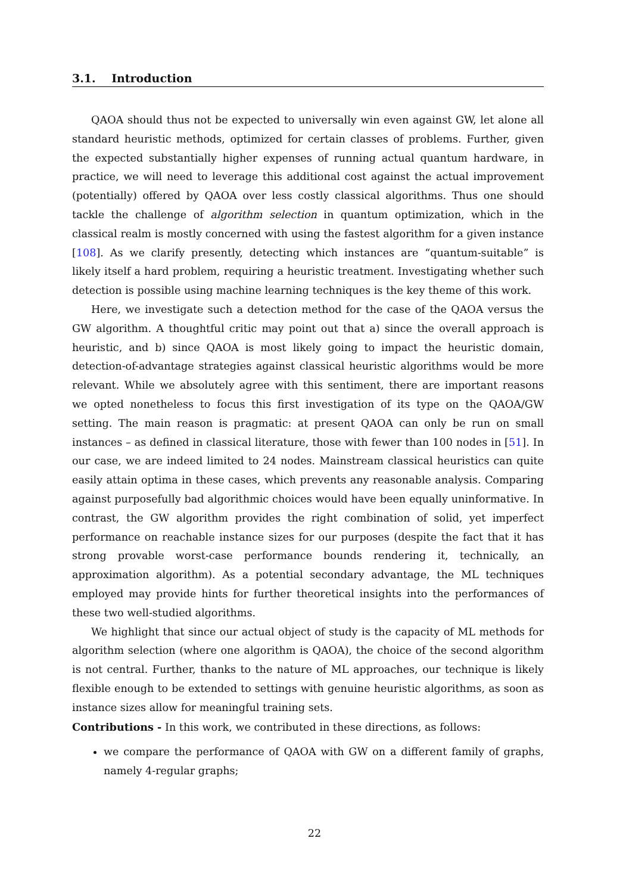3.1. Introduction
QAOA should thus not be expected to universally win even against GW, let alone all standard heuristic methods, optimized for certain classes of problems. Further, given the expected substantially higher expenses of running actual quantum hardware, in practice, we will need to leverage this additional cost against the actual improvement (potentially) offered by QAOA over less costly classical algorithms. Thus one should tackle the challenge of algorithm selection in quantum optimization, which in the classical realm is mostly concerned with using the fastest algorithm for a given instance [108]. As we clarify presently, detecting which instances are “quantum-suitable” is likely itself a hard problem, requiring a heuristic treatment. Investigating whether such detection is possible using machine learning techniques is the key theme of this work.
Here, we investigate such a detection method for the case of the QAOA versus the GW algorithm. A thoughtful critic may point out that a) since the overall approach is heuristic, and b) since QAOA is most likely going to impact the heuristic domain, detection-of-advantage strategies against classical heuristic algorithms would be more relevant. While we absolutely agree with this sentiment, there are important reasons we opted nonetheless to focus this first investigation of its type on the QAOA/GW setting. The main reason is pragmatic: at present QAOA can only be run on small instances – as defined in classical literature, those with fewer than 100 nodes in [51]. In our case, we are indeed limited to 24 nodes. Mainstream classical heuristics can quite easily attain optima in these cases, which prevents any reasonable analysis. Comparing against purposefully bad algorithmic choices would have been equally uninformative. In contrast, the GW algorithm provides the right combination of solid, yet imperfect performance on reachable instance sizes for our purposes (despite the fact that it has strong provable worst-case performance bounds rendering it, technically, an approximation algorithm). As a potential secondary advantage, the ML techniques employed may provide hints for further theoretical insights into the performances of these two well-studied algorithms.
We highlight that since our actual object of study is the capacity of ML methods for algorithm selection (where one algorithm is QAOA), the choice of the second algorithm is not central. Further, thanks to the nature of ML approaches, our technique is likely flexible enough to be extended to settings with genuine heuristic algorithms, as soon as instance sizes allow for meaningful training sets.
Contributions - In this work, we contributed in these directions, as follows:
we compare the performance of QAOA with GW on a different family of graphs, namely 4-regular graphs;
22